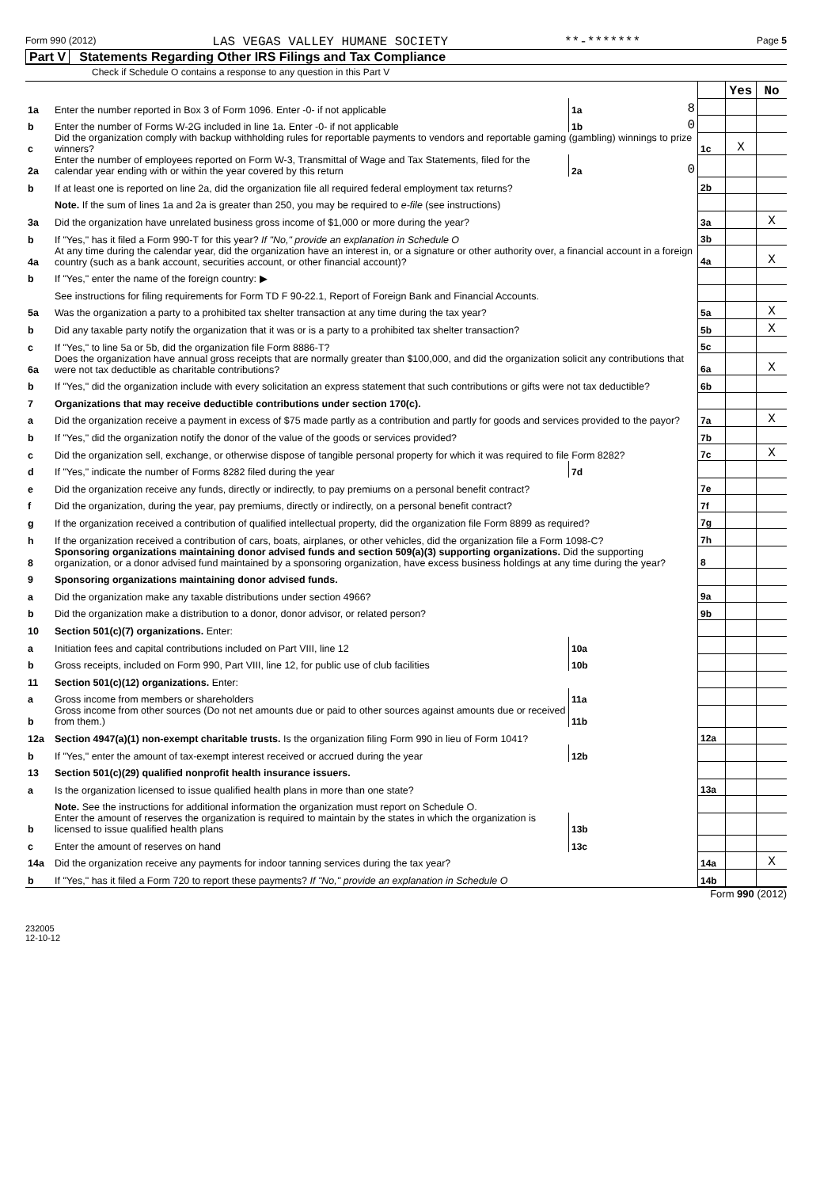Form 990 (2012) LAS VEGAS VALLEY HUMANE SOCIETY **-******* Page 5
Part V Statements Regarding Other IRS Filings and Tax Compliance
Check if Schedule O contains a response to any question in this Part V
| | | | | | Yes | No |
| 1a | Enter the number reported in Box 3 of Form 1096. Enter -0- if not applicable | 1a | 8 | | | |
| b | Enter the number of Forms W-2G included in line 1a. Enter -0- if not applicable | 1b | 0 | | | |
| c | Did the organization comply with backup withholding rules for reportable payments to vendors and reportable gaming (gambling) winnings to prize winners? | | | 1c | X | |
| 2a | Enter the number of employees reported on Form W-3, Transmittal of Wage and Tax Statements, filed for the calendar year ending with or within the year covered by this return | 2a | 0 | | | |
| b | If at least one is reported on line 2a, did the organization file all required federal employment tax returns? | | | 2b | | |
| | Note. If the sum of lines 1a and 2a is greater than 250, you may be required to e-file (see instructions) | | | | | |
| 3a | Did the organization have unrelated business gross income of $1,000 or more during the year? | | | 3a | | X |
| b | If "Yes," has it filed a Form 990-T for this year? If "No," provide an explanation in Schedule O | | | 3b | | |
| 4a | At any time during the calendar year, did the organization have an interest in, or a signature or other authority over, a financial account in a foreign country (such as a bank account, securities account, or other financial account)? | | | 4a | | X |
| b | If "Yes," enter the name of the foreign country: ▶ | | | | | |
| | See instructions for filing requirements for Form TD F 90-22.1, Report of Foreign Bank and Financial Accounts. | | | | | |
| 5a | Was the organization a party to a prohibited tax shelter transaction at any time during the tax year? | | | 5a | | X |
| b | Did any taxable party notify the organization that it was or is a party to a prohibited tax shelter transaction? | | | 5b | | X |
| c | If "Yes," to line 5a or 5b, did the organization file Form 8886-T? | | | 5c | | |
| 6a | Does the organization have annual gross receipts that are normally greater than $100,000, and did the organization solicit any contributions that were not tax deductible as charitable contributions? | | | 6a | | X |
| b | If "Yes," did the organization include with every solicitation an express statement that such contributions or gifts were not tax deductible? | | | 6b | | |
| 7 | Organizations that may receive deductible contributions under section 170(c). | | | | | |
| a | Did the organization receive a payment in excess of $75 made partly as a contribution and partly for goods and services provided to the payor? | | | 7a | | X |
| b | If "Yes," did the organization notify the donor of the value of the goods or services provided? | | | 7b | | |
| c | Did the organization sell, exchange, or otherwise dispose of tangible personal property for which it was required to file Form 8282? | | | 7c | | X |
| d | If "Yes," indicate the number of Forms 8282 filed during the year | 7d | | | | |
| e | Did the organization receive any funds, directly or indirectly, to pay premiums on a personal benefit contract? | | | 7e | | |
| f | Did the organization, during the year, pay premiums, directly or indirectly, on a personal benefit contract? | | | 7f | | |
| g | If the organization received a contribution of qualified intellectual property, did the organization file Form 8899 as required? | | | 7g | | |
| h | If the organization received a contribution of cars, boats, airplanes, or other vehicles, did the organization file a Form 1098-C? | | | 7h | | |
| 8 | Sponsoring organizations maintaining donor advised funds and section 509(a)(3) supporting organizations. Did the supporting organization, or a donor advised fund maintained by a sponsoring organization, have excess business holdings at any time during the year? | | | 8 | | |
| 9 | Sponsoring organizations maintaining donor advised funds. | | | | | |
| a | Did the organization make any taxable distributions under section 4966? | | | 9a | | |
| b | Did the organization make a distribution to a donor, donor advisor, or related person? | | | 9b | | |
| 10 | Section 501(c)(7) organizations. Enter: | | | | | |
| a | Initiation fees and capital contributions included on Part VIII, line 12 | 10a | | | | |
| b | Gross receipts, included on Form 990, Part VIII, line 12, for public use of club facilities | 10b | | | | |
| 11 | Section 501(c)(12) organizations. Enter: | | | | | |
| a | Gross income from members or shareholders | 11a | | | | |
| b | Gross income from other sources (Do not net amounts due or paid to other sources against amounts due or received from them.) | 11b | | | | |
| 12a | Section 4947(a)(1) non-exempt charitable trusts. Is the organization filing Form 990 in lieu of Form 1041? | | | 12a | | |
| b | If "Yes," enter the amount of tax-exempt interest received or accrued during the year | 12b | | | | |
| 13 | Section 501(c)(29) qualified nonprofit health insurance issuers. | | | | | |
| a | Is the organization licensed to issue qualified health plans in more than one state? | | | 13a | | |
| | Note. See the instructions for additional information the organization must report on Schedule O. | | | | | |
| b | Enter the amount of reserves the organization is required to maintain by the states in which the organization is licensed to issue qualified health plans | 13b | | | | |
| c | Enter the amount of reserves on hand | 13c | | | | |
| 14a | Did the organization receive any payments for indoor tanning services during the tax year? | | | 14a | | X |
| b | If "Yes," has it filed a Form 720 to report these payments? If "No," provide an explanation in Schedule O | | | 14b | | |
Form 990 (2012)
232005
12-10-12